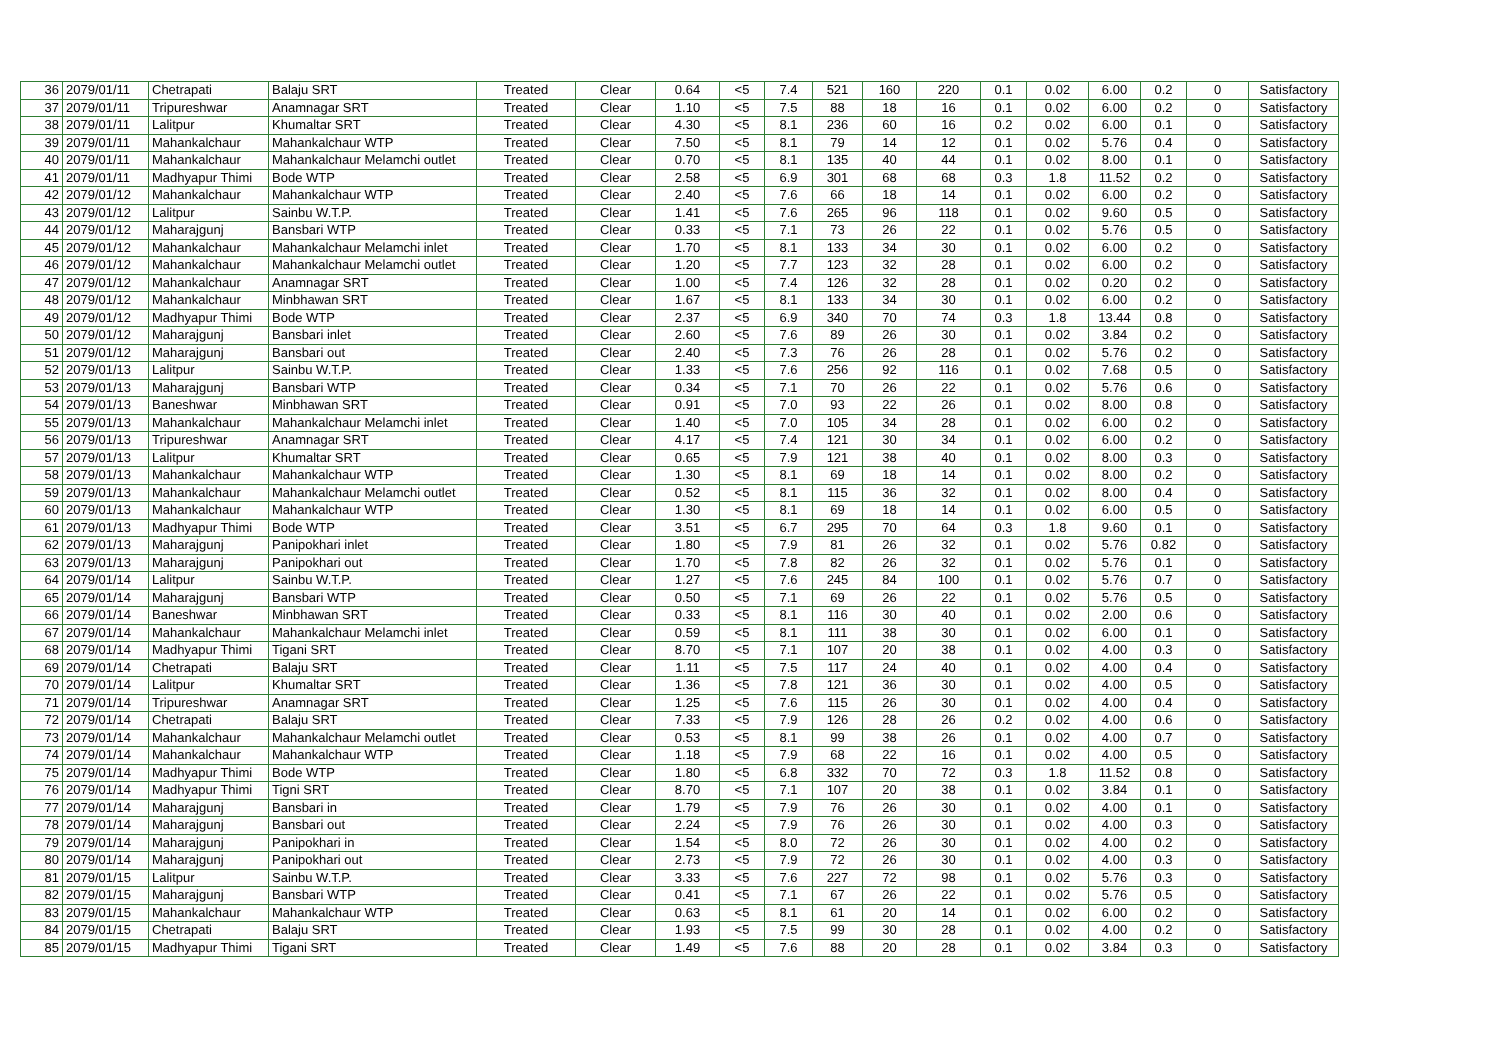| 36 | 2079/01/11 | Chetrapati | Balaju SRT | Treated | Clear | 0.64 | <5 | 7.4 | 521 | 160 | 220 | 0.1 | 0.02 | 6.00 | 0.2 | 0 | Satisfactory |
| 37 | 2079/01/11 | Tripureshwar | Anamnagar SRT | Treated | Clear | 1.10 | <5 | 7.5 | 88 | 18 | 16 | 0.1 | 0.02 | 6.00 | 0.2 | 0 | Satisfactory |
| 38 | 2079/01/11 | Lalitpur | Khumaltar SRT | Treated | Clear | 4.30 | <5 | 8.1 | 236 | 60 | 16 | 0.2 | 0.02 | 6.00 | 0.1 | 0 | Satisfactory |
| 39 | 2079/01/11 | Mahankalchaur | Mahankalchaur WTP | Treated | Clear | 7.50 | <5 | 8.1 | 79 | 14 | 12 | 0.1 | 0.02 | 5.76 | 0.4 | 0 | Satisfactory |
| 40 | 2079/01/11 | Mahankalchaur | Mahankalchaur Melamchi outlet | Treated | Clear | 0.70 | <5 | 8.1 | 135 | 40 | 44 | 0.1 | 0.02 | 8.00 | 0.1 | 0 | Satisfactory |
| 41 | 2079/01/11 | Madhyapur Thimi | Bode WTP | Treated | Clear | 2.58 | <5 | 6.9 | 301 | 68 | 68 | 0.3 | 1.8 | 11.52 | 0.2 | 0 | Satisfactory |
| 42 | 2079/01/12 | Mahankalchaur | Mahankalchaur WTP | Treated | Clear | 2.40 | <5 | 7.6 | 66 | 18 | 14 | 0.1 | 0.02 | 6.00 | 0.2 | 0 | Satisfactory |
| 43 | 2079/01/12 | Lalitpur | Sainbu W.T.P. | Treated | Clear | 1.41 | <5 | 7.6 | 265 | 96 | 118 | 0.1 | 0.02 | 9.60 | 0.5 | 0 | Satisfactory |
| 44 | 2079/01/12 | Maharajgunj | Bansbari WTP | Treated | Clear | 0.33 | <5 | 7.1 | 73 | 26 | 22 | 0.1 | 0.02 | 5.76 | 0.5 | 0 | Satisfactory |
| 45 | 2079/01/12 | Mahankalchaur | Mahankalchaur Melamchi inlet | Treated | Clear | 1.70 | <5 | 8.1 | 133 | 34 | 30 | 0.1 | 0.02 | 6.00 | 0.2 | 0 | Satisfactory |
| 46 | 2079/01/12 | Mahankalchaur | Mahankalchaur Melamchi outlet | Treated | Clear | 1.20 | <5 | 7.7 | 123 | 32 | 28 | 0.1 | 0.02 | 6.00 | 0.2 | 0 | Satisfactory |
| 47 | 2079/01/12 | Mahankalchaur | Anamnagar SRT | Treated | Clear | 1.00 | <5 | 7.4 | 126 | 32 | 28 | 0.1 | 0.02 | 0.20 | 0.2 | 0 | Satisfactory |
| 48 | 2079/01/12 | Mahankalchaur | Minbhawan SRT | Treated | Clear | 1.67 | <5 | 8.1 | 133 | 34 | 30 | 0.1 | 0.02 | 6.00 | 0.2 | 0 | Satisfactory |
| 49 | 2079/01/12 | Madhyapur Thimi | Bode WTP | Treated | Clear | 2.37 | <5 | 6.9 | 340 | 70 | 74 | 0.3 | 1.8 | 13.44 | 0.8 | 0 | Satisfactory |
| 50 | 2079/01/12 | Maharajgunj | Bansbari inlet | Treated | Clear | 2.60 | <5 | 7.6 | 89 | 26 | 30 | 0.1 | 0.02 | 3.84 | 0.2 | 0 | Satisfactory |
| 51 | 2079/01/12 | Maharajgunj | Bansbari out | Treated | Clear | 2.40 | <5 | 7.3 | 76 | 26 | 28 | 0.1 | 0.02 | 5.76 | 0.2 | 0 | Satisfactory |
| 52 | 2079/01/13 | Lalitpur | Sainbu W.T.P. | Treated | Clear | 1.33 | <5 | 7.6 | 256 | 92 | 116 | 0.1 | 0.02 | 7.68 | 0.5 | 0 | Satisfactory |
| 53 | 2079/01/13 | Maharajgunj | Bansbari WTP | Treated | Clear | 0.34 | <5 | 7.1 | 70 | 26 | 22 | 0.1 | 0.02 | 5.76 | 0.6 | 0 | Satisfactory |
| 54 | 2079/01/13 | Baneshwar | Minbhawan SRT | Treated | Clear | 0.91 | <5 | 7.0 | 93 | 22 | 26 | 0.1 | 0.02 | 8.00 | 0.8 | 0 | Satisfactory |
| 55 | 2079/01/13 | Mahankalchaur | Mahankalchaur Melamchi inlet | Treated | Clear | 1.40 | <5 | 7.0 | 105 | 34 | 28 | 0.1 | 0.02 | 6.00 | 0.2 | 0 | Satisfactory |
| 56 | 2079/01/13 | Tripureshwar | Anamnagar SRT | Treated | Clear | 4.17 | <5 | 7.4 | 121 | 30 | 34 | 0.1 | 0.02 | 6.00 | 0.2 | 0 | Satisfactory |
| 57 | 2079/01/13 | Lalitpur | Khumaltar SRT | Treated | Clear | 0.65 | <5 | 7.9 | 121 | 38 | 40 | 0.1 | 0.02 | 8.00 | 0.3 | 0 | Satisfactory |
| 58 | 2079/01/13 | Mahankalchaur | Mahankalchaur WTP | Treated | Clear | 1.30 | <5 | 8.1 | 69 | 18 | 14 | 0.1 | 0.02 | 8.00 | 0.2 | 0 | Satisfactory |
| 59 | 2079/01/13 | Mahankalchaur | Mahankalchaur Melamchi outlet | Treated | Clear | 0.52 | <5 | 8.1 | 115 | 36 | 32 | 0.1 | 0.02 | 8.00 | 0.4 | 0 | Satisfactory |
| 60 | 2079/01/13 | Mahankalchaur | Mahankalchaur WTP | Treated | Clear | 1.30 | <5 | 8.1 | 69 | 18 | 14 | 0.1 | 0.02 | 6.00 | 0.5 | 0 | Satisfactory |
| 61 | 2079/01/13 | Madhyapur Thimi | Bode WTP | Treated | Clear | 3.51 | <5 | 6.7 | 295 | 70 | 64 | 0.3 | 1.8 | 9.60 | 0.1 | 0 | Satisfactory |
| 62 | 2079/01/13 | Maharajgunj | Panipokhari inlet | Treated | Clear | 1.80 | <5 | 7.9 | 81 | 26 | 32 | 0.1 | 0.02 | 5.76 | 0.82 | 0 | Satisfactory |
| 63 | 2079/01/13 | Maharajgunj | Panipokhari out | Treated | Clear | 1.70 | <5 | 7.8 | 82 | 26 | 32 | 0.1 | 0.02 | 5.76 | 0.1 | 0 | Satisfactory |
| 64 | 2079/01/14 | Lalitpur | Sainbu W.T.P. | Treated | Clear | 1.27 | <5 | 7.6 | 245 | 84 | 100 | 0.1 | 0.02 | 5.76 | 0.7 | 0 | Satisfactory |
| 65 | 2079/01/14 | Maharajgunj | Bansbari WTP | Treated | Clear | 0.50 | <5 | 7.1 | 69 | 26 | 22 | 0.1 | 0.02 | 5.76 | 0.5 | 0 | Satisfactory |
| 66 | 2079/01/14 | Baneshwar | Minbhawan SRT | Treated | Clear | 0.33 | <5 | 8.1 | 116 | 30 | 40 | 0.1 | 0.02 | 2.00 | 0.6 | 0 | Satisfactory |
| 67 | 2079/01/14 | Mahankalchaur | Mahankalchaur Melamchi inlet | Treated | Clear | 0.59 | <5 | 8.1 | 111 | 38 | 30 | 0.1 | 0.02 | 6.00 | 0.1 | 0 | Satisfactory |
| 68 | 2079/01/14 | Madhyapur Thimi | Tigani SRT | Treated | Clear | 8.70 | <5 | 7.1 | 107 | 20 | 38 | 0.1 | 0.02 | 4.00 | 0.3 | 0 | Satisfactory |
| 69 | 2079/01/14 | Chetrapati | Balaju SRT | Treated | Clear | 1.11 | <5 | 7.5 | 117 | 24 | 40 | 0.1 | 0.02 | 4.00 | 0.4 | 0 | Satisfactory |
| 70 | 2079/01/14 | Lalitpur | Khumaltar SRT | Treated | Clear | 1.36 | <5 | 7.8 | 121 | 36 | 30 | 0.1 | 0.02 | 4.00 | 0.5 | 0 | Satisfactory |
| 71 | 2079/01/14 | Tripureshwar | Anamnagar SRT | Treated | Clear | 1.25 | <5 | 7.6 | 115 | 26 | 30 | 0.1 | 0.02 | 4.00 | 0.4 | 0 | Satisfactory |
| 72 | 2079/01/14 | Chetrapati | Balaju SRT | Treated | Clear | 7.33 | <5 | 7.9 | 126 | 28 | 26 | 0.2 | 0.02 | 4.00 | 0.6 | 0 | Satisfactory |
| 73 | 2079/01/14 | Mahankalchaur | Mahankalchaur Melamchi outlet | Treated | Clear | 0.53 | <5 | 8.1 | 99 | 38 | 26 | 0.1 | 0.02 | 4.00 | 0.7 | 0 | Satisfactory |
| 74 | 2079/01/14 | Mahankalchaur | Mahankalchaur WTP | Treated | Clear | 1.18 | <5 | 7.9 | 68 | 22 | 16 | 0.1 | 0.02 | 4.00 | 0.5 | 0 | Satisfactory |
| 75 | 2079/01/14 | Madhyapur Thimi | Bode WTP | Treated | Clear | 1.80 | <5 | 6.8 | 332 | 70 | 72 | 0.3 | 1.8 | 11.52 | 0.8 | 0 | Satisfactory |
| 76 | 2079/01/14 | Madhyapur Thimi | Tigni SRT | Treated | Clear | 8.70 | <5 | 7.1 | 107 | 20 | 38 | 0.1 | 0.02 | 3.84 | 0.1 | 0 | Satisfactory |
| 77 | 2079/01/14 | Maharajgunj | Bansbari in | Treated | Clear | 1.79 | <5 | 7.9 | 76 | 26 | 30 | 0.1 | 0.02 | 4.00 | 0.1 | 0 | Satisfactory |
| 78 | 2079/01/14 | Maharajgunj | Bansbari out | Treated | Clear | 2.24 | <5 | 7.9 | 76 | 26 | 30 | 0.1 | 0.02 | 4.00 | 0.3 | 0 | Satisfactory |
| 79 | 2079/01/14 | Maharajgunj | Panipokhari in | Treated | Clear | 1.54 | <5 | 8.0 | 72 | 26 | 30 | 0.1 | 0.02 | 4.00 | 0.2 | 0 | Satisfactory |
| 80 | 2079/01/14 | Maharajgunj | Panipokhari out | Treated | Clear | 2.73 | <5 | 7.9 | 72 | 26 | 30 | 0.1 | 0.02 | 4.00 | 0.3 | 0 | Satisfactory |
| 81 | 2079/01/15 | Lalitpur | Sainbu W.T.P. | Treated | Clear | 3.33 | <5 | 7.6 | 227 | 72 | 98 | 0.1 | 0.02 | 5.76 | 0.3 | 0 | Satisfactory |
| 82 | 2079/01/15 | Maharajgunj | Bansbari WTP | Treated | Clear | 0.41 | <5 | 7.1 | 67 | 26 | 22 | 0.1 | 0.02 | 5.76 | 0.5 | 0 | Satisfactory |
| 83 | 2079/01/15 | Mahankalchaur | Mahankalchaur WTP | Treated | Clear | 0.63 | <5 | 8.1 | 61 | 20 | 14 | 0.1 | 0.02 | 6.00 | 0.2 | 0 | Satisfactory |
| 84 | 2079/01/15 | Chetrapati | Balaju SRT | Treated | Clear | 1.93 | <5 | 7.5 | 99 | 30 | 28 | 0.1 | 0.02 | 4.00 | 0.2 | 0 | Satisfactory |
| 85 | 2079/01/15 | Madhyapur Thimi | Tigani SRT | Treated | Clear | 1.49 | <5 | 7.6 | 88 | 20 | 28 | 0.1 | 0.02 | 3.84 | 0.3 | 0 | Satisfactory |